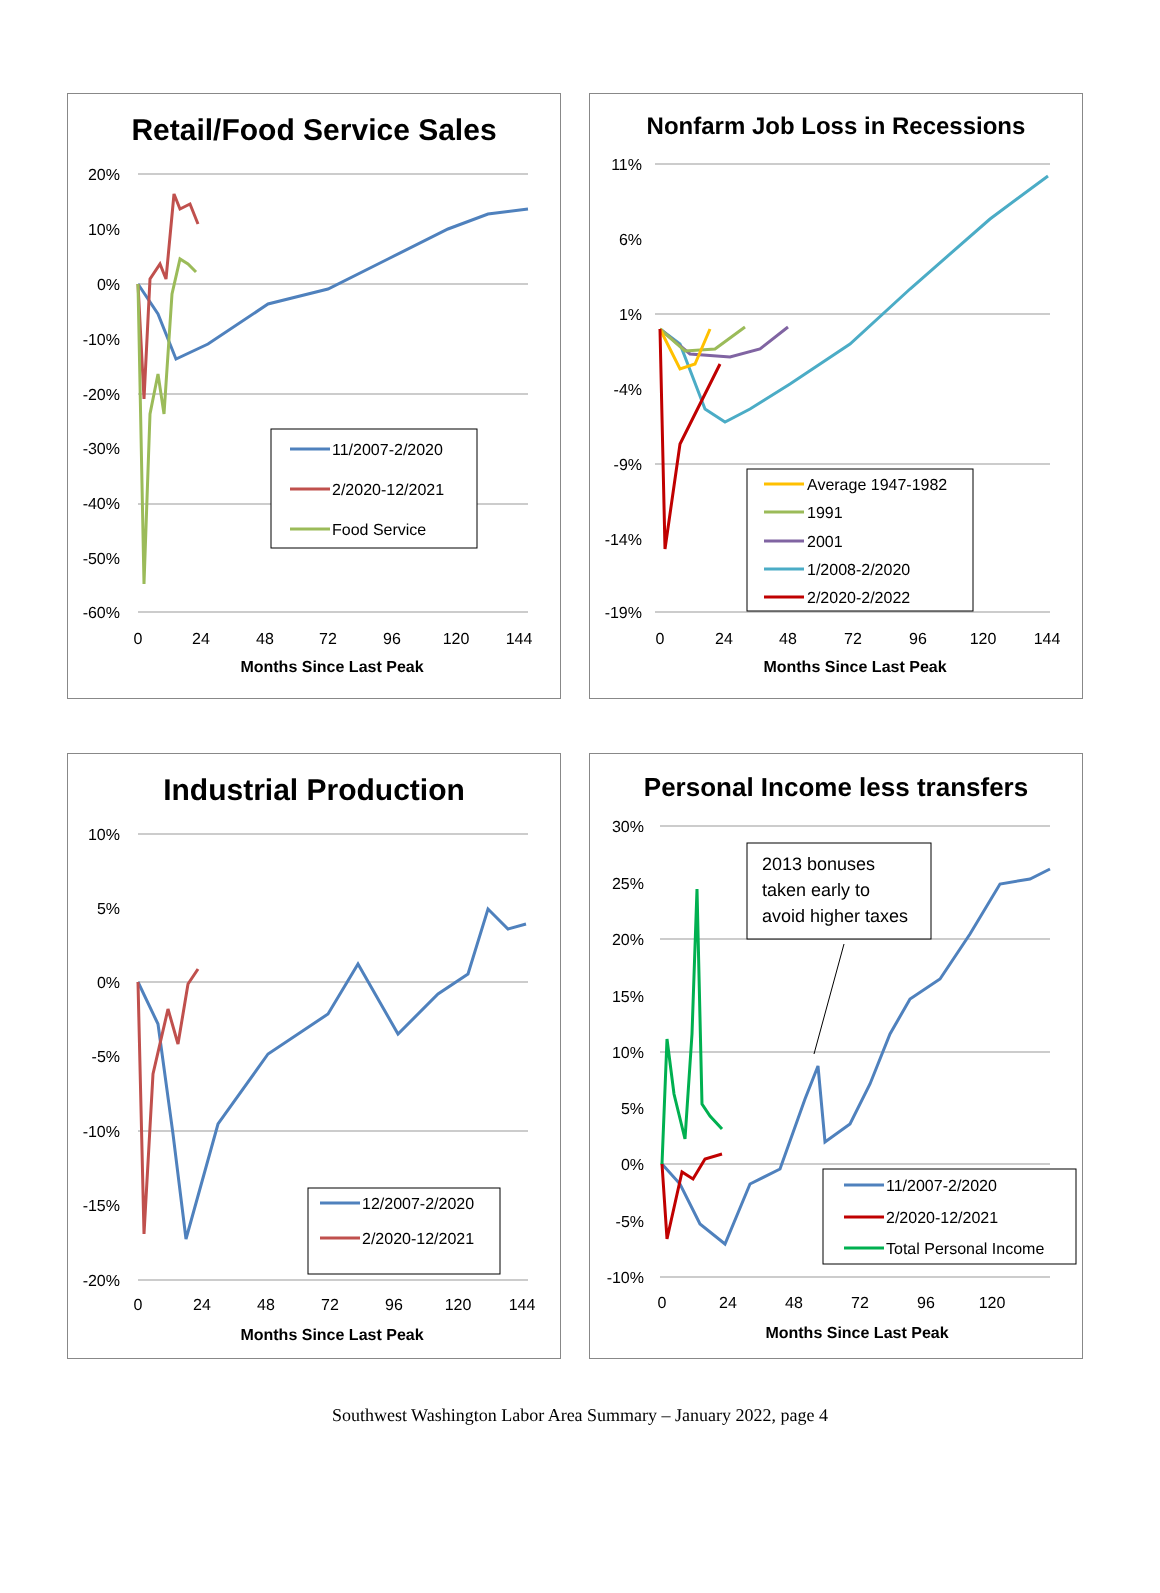Retail/Food Service Sales
20%
10%
0%
-10%
-20%
-30%
-40%
-50%
-60%
0
24
48
72
96
120
144
Months Since Last Peak
11/2007-2/2020
2/2020-12/2021
Food Service
Nonfarm Job Loss in Recessions
11%
6%
1%
-4%
-9%
-14%
-19%
0
24
48
72
96
120
144
Months Since Last Peak
Average 1947-1982
1991
2001
1/2008-2/2020
2/2020-2/2022
Industrial Production
10%
5%
0%
-5%
-10%
-15%
-20%
0
24
48
72
96
120
144
Months Since Last Peak
12/2007-2/2020
2/2020-12/2021
Personal Income less transfers
30%
25%
20%
15%
10%
5%
0%
-5%
-10%
0
24
48
72
96
120
Months Since Last Peak
2013 bonuses
taken early to
avoid higher taxes
11/2007-2/2020
2/2020-12/2021
Total Personal Income
Southwest Washington Labor Area Summary – January 2022, page 4